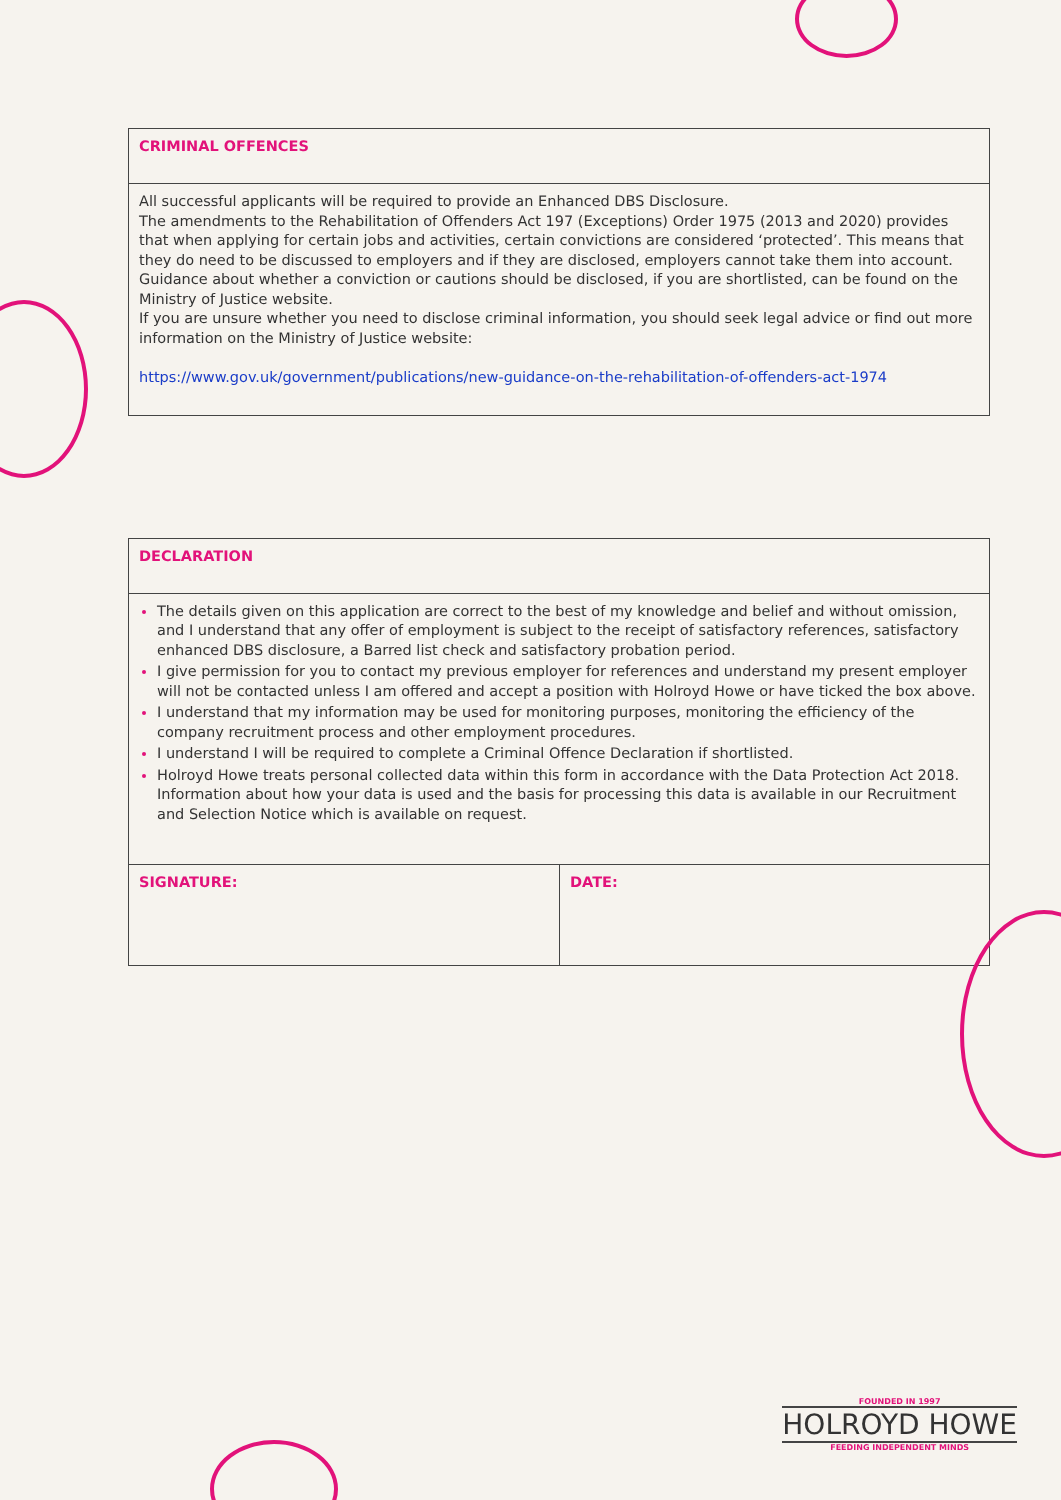| CRIMINAL OFFENCES |
| All successful applicants will be required to provide an Enhanced DBS Disclosure. The amendments to the Rehabilitation of Offenders Act 197 (Exceptions) Order 1975 (2013 and 2020) provides that when applying for certain jobs and activities, certain convictions are considered ‘protected’. This means that they do need to be discussed to employers and if they are disclosed, employers cannot take them into account. Guidance about whether a conviction or cautions should be disclosed, if you are shortlisted, can be found on the Ministry of Justice website. If you are unsure whether you need to disclose criminal information, you should seek legal advice or find out more information on the Ministry of Justice website: https://www.gov.uk/government/publications/new-guidance-on-the-rehabilitation-of-offenders-act-1974 |
| DECLARATION | |
| The details given on this application are correct to the best of my knowledge and belief and without omission, and I understand that any offer of employment is subject to the receipt of satisfactory references, satisfactory enhanced DBS disclosure, a Barred list check and satisfactory probation period. I give permission for you to contact my previous employer for references and understand my present employer will not be contacted unless I am offered and accept a position with Holroyd Howe or have ticked the box above. I understand that my information may be used for monitoring purposes, monitoring the efficiency of the company recruitment process and other employment procedures. I understand I will be required to complete a Criminal Offence Declaration if shortlisted. Holroyd Howe treats personal collected data within this form in accordance with the Data Protection Act 2018. Information about how your data is used and the basis for processing this data is available in our Recruitment and Selection Notice which is available on request. | |
| SIGNATURE: | DATE: |
FOUNDED IN 1997
HOLROYD HOWE
FEEDING INDEPENDENT MINDS